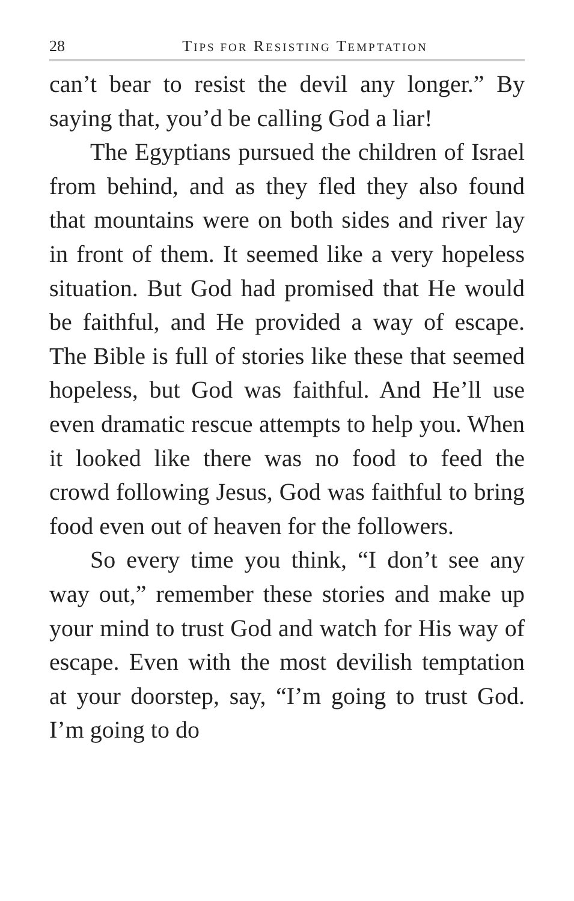28 TIPS FOR RESISTING TEMPTATION
can’t bear to resist the devil any longer.” By saying that, you’d be calling God a liar!
The Egyptians pursued the children of Israel from behind, and as they fled they also found that mountains were on both sides and river lay in front of them. It seemed like a very hopeless situation. But God had promised that He would be faithful, and He provided a way of escape. The Bible is full of stories like these that seemed hopeless, but God was faithful. And He’ll use even dramatic rescue attempts to help you. When it looked like there was no food to feed the crowd following Jesus, God was faithful to bring food even out of heaven for the followers.
So every time you think, “I don’t see any way out,” remember these stories and make up your mind to trust God and watch for His way of escape. Even with the most devilish temptation at your doorstep, say, “I’m going to trust God. I’m going to do